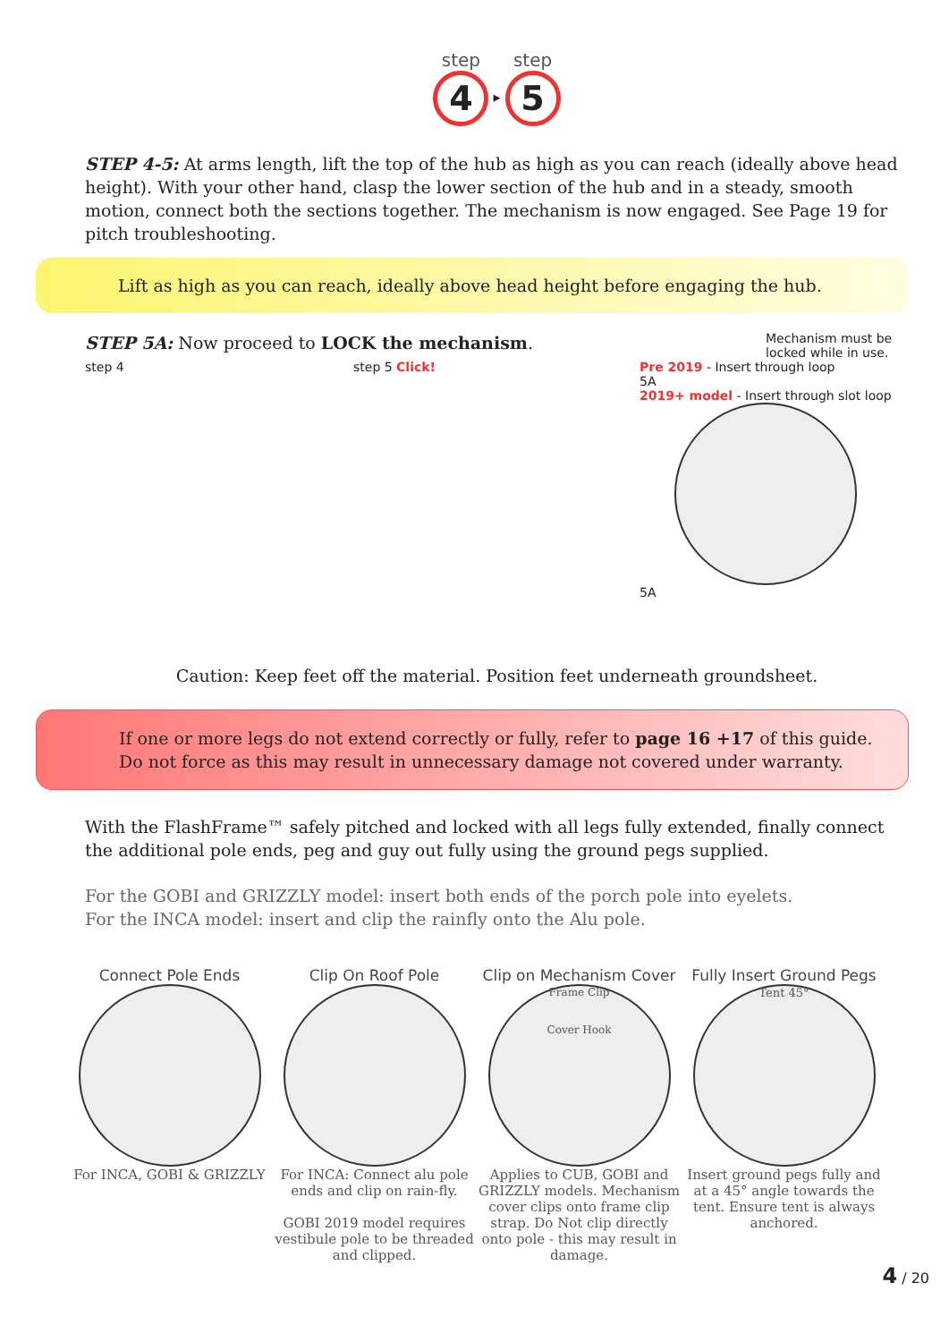step 4 ▸ step 5
STEP 4-5: At arms length, lift the top of the hub as high as you can reach (ideally above head height). With your other hand, clasp the lower section of the hub and in a steady, smooth motion, connect both the sections together. The mechanism is now engaged. See Page 19 for pitch troubleshooting.
Lift as high as you can reach, ideally above head height before engaging the hub.
STEP 5A: Now proceed to LOCK the mechanism.
Mechanism must be locked while in use.
step 4 step 5 Click! Pre 2019 - Insert through loop
5A
2019+ model - Insert through slot loop
5A
Caution: Keep feet off the material. Position feet underneath groundsheet.
If one or more legs do not extend correctly or fully, refer to page 16 +17 of this guide.
Do not force as this may result in unnecessary damage not covered under warranty.
With the FlashFrame™ safely pitched and locked with all legs fully extended, finally connect the additional pole ends, peg and guy out fully using the ground pegs supplied.
For the GOBI and GRIZZLY model: insert both ends of the porch pole into eyelets.
For the INCA model: insert and clip the rainfly onto the Alu pole.
Connect Pole Ends
For INCA, GOBI & GRIZZLY
Clip On Roof Pole
For INCA: Connect alu pole ends and clip on rain-fly.
GOBI 2019 model requires vestibule pole to be threaded and clipped.
Clip on Mechanism Cover
Frame Clip
Cover Hook
Applies to CUB, GOBI and GRIZZLY models. Mechanism cover clips onto frame clip strap. Do Not clip directly onto pole - this may result in damage.
Fully Insert Ground Pegs
Tent 45°
Insert ground pegs fully and at a 45° angle towards the tent. Ensure tent is always anchored.
4 / 20